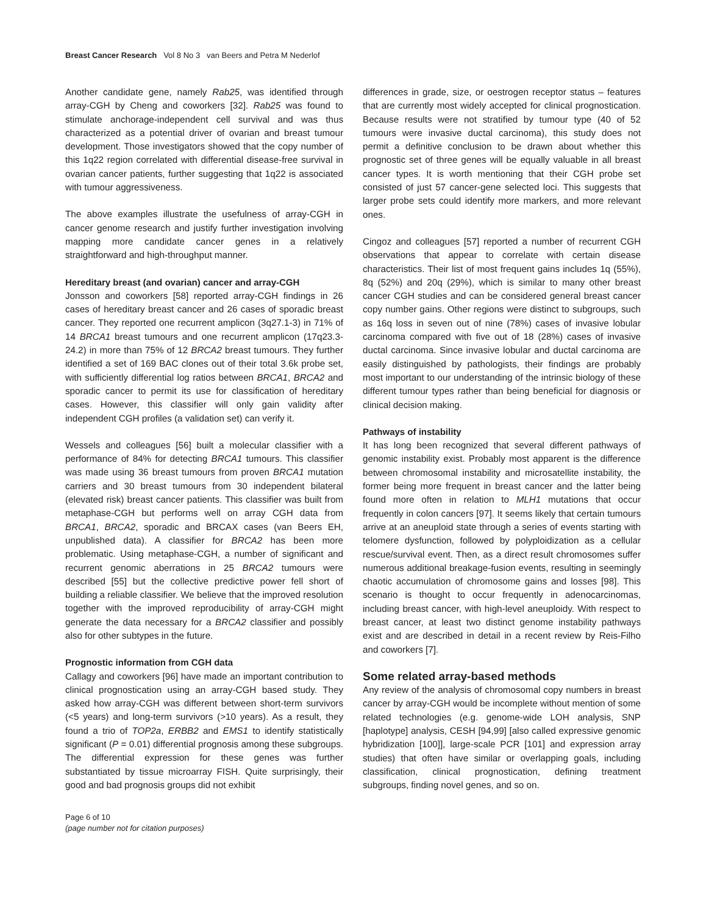Breast Cancer Research Vol 8 No 3 van Beers and Petra M Nederlof
Another candidate gene, namely Rab25, was identified through array-CGH by Cheng and coworkers [32]. Rab25 was found to stimulate anchorage-independent cell survival and was thus characterized as a potential driver of ovarian and breast tumour development. Those investigators showed that the copy number of this 1q22 region correlated with differential disease-free survival in ovarian cancer patients, further suggesting that 1q22 is associated with tumour aggressiveness.
The above examples illustrate the usefulness of array-CGH in cancer genome research and justify further investigation involving mapping more candidate cancer genes in a relatively straightforward and high-throughput manner.
Hereditary breast (and ovarian) cancer and array-CGH
Jonsson and coworkers [58] reported array-CGH findings in 26 cases of hereditary breast cancer and 26 cases of sporadic breast cancer. They reported one recurrent amplicon (3q27.1-3) in 71% of 14 BRCA1 breast tumours and one recurrent amplicon (17q23.3-24.2) in more than 75% of 12 BRCA2 breast tumours. They further identified a set of 169 BAC clones out of their total 3.6k probe set, with sufficiently differential log ratios between BRCA1, BRCA2 and sporadic cancer to permit its use for classification of hereditary cases. However, this classifier will only gain validity after independent CGH profiles (a validation set) can verify it.
Wessels and colleagues [56] built a molecular classifier with a performance of 84% for detecting BRCA1 tumours. This classifier was made using 36 breast tumours from proven BRCA1 mutation carriers and 30 breast tumours from 30 independent bilateral (elevated risk) breast cancer patients. This classifier was built from metaphase-CGH but performs well on array CGH data from BRCA1, BRCA2, sporadic and BRCAX cases (van Beers EH, unpublished data). A classifier for BRCA2 has been more problematic. Using metaphase-CGH, a number of significant and recurrent genomic aberrations in 25 BRCA2 tumours were described [55] but the collective predictive power fell short of building a reliable classifier. We believe that the improved resolution together with the improved reproducibility of array-CGH might generate the data necessary for a BRCA2 classifier and possibly also for other subtypes in the future.
Prognostic information from CGH data
Callagy and coworkers [96] have made an important contribution to clinical prognostication using an array-CGH based study. They asked how array-CGH was different between short-term survivors (<5 years) and long-term survivors (>10 years). As a result, they found a trio of TOP2a, ERBB2 and EMS1 to identify statistically significant (P = 0.01) differential prognosis among these subgroups. The differential expression for these genes was further substantiated by tissue microarray FISH. Quite surprisingly, their good and bad prognosis groups did not exhibit
differences in grade, size, or oestrogen receptor status – features that are currently most widely accepted for clinical prognostication. Because results were not stratified by tumour type (40 of 52 tumours were invasive ductal carcinoma), this study does not permit a definitive conclusion to be drawn about whether this prognostic set of three genes will be equally valuable in all breast cancer types. It is worth mentioning that their CGH probe set consisted of just 57 cancer-gene selected loci. This suggests that larger probe sets could identify more markers, and more relevant ones.
Cingoz and colleagues [57] reported a number of recurrent CGH observations that appear to correlate with certain disease characteristics. Their list of most frequent gains includes 1q (55%), 8q (52%) and 20q (29%), which is similar to many other breast cancer CGH studies and can be considered general breast cancer copy number gains. Other regions were distinct to subgroups, such as 16q loss in seven out of nine (78%) cases of invasive lobular carcinoma compared with five out of 18 (28%) cases of invasive ductal carcinoma. Since invasive lobular and ductal carcinoma are easily distinguished by pathologists, their findings are probably most important to our understanding of the intrinsic biology of these different tumour types rather than being beneficial for diagnosis or clinical decision making.
Pathways of instability
It has long been recognized that several different pathways of genomic instability exist. Probably most apparent is the difference between chromosomal instability and microsatellite instability, the former being more frequent in breast cancer and the latter being found more often in relation to MLH1 mutations that occur frequently in colon cancers [97]. It seems likely that certain tumours arrive at an aneuploid state through a series of events starting with telomere dysfunction, followed by polyploidization as a cellular rescue/survival event. Then, as a direct result chromosomes suffer numerous additional breakage-fusion events, resulting in seemingly chaotic accumulation of chromosome gains and losses [98]. This scenario is thought to occur frequently in adenocarcinomas, including breast cancer, with high-level aneuploidy. With respect to breast cancer, at least two distinct genome instability pathways exist and are described in detail in a recent review by Reis-Filho and coworkers [7].
Some related array-based methods
Any review of the analysis of chromosomal copy numbers in breast cancer by array-CGH would be incomplete without mention of some related technologies (e.g. genome-wide LOH analysis, SNP [haplotype] analysis, CESH [94,99] [also called expressive genomic hybridization [100]], large-scale PCR [101] and expression array studies) that often have similar or overlapping goals, including classification, clinical prognostication, defining treatment subgroups, finding novel genes, and so on.
Page 6 of 10
(page number not for citation purposes)